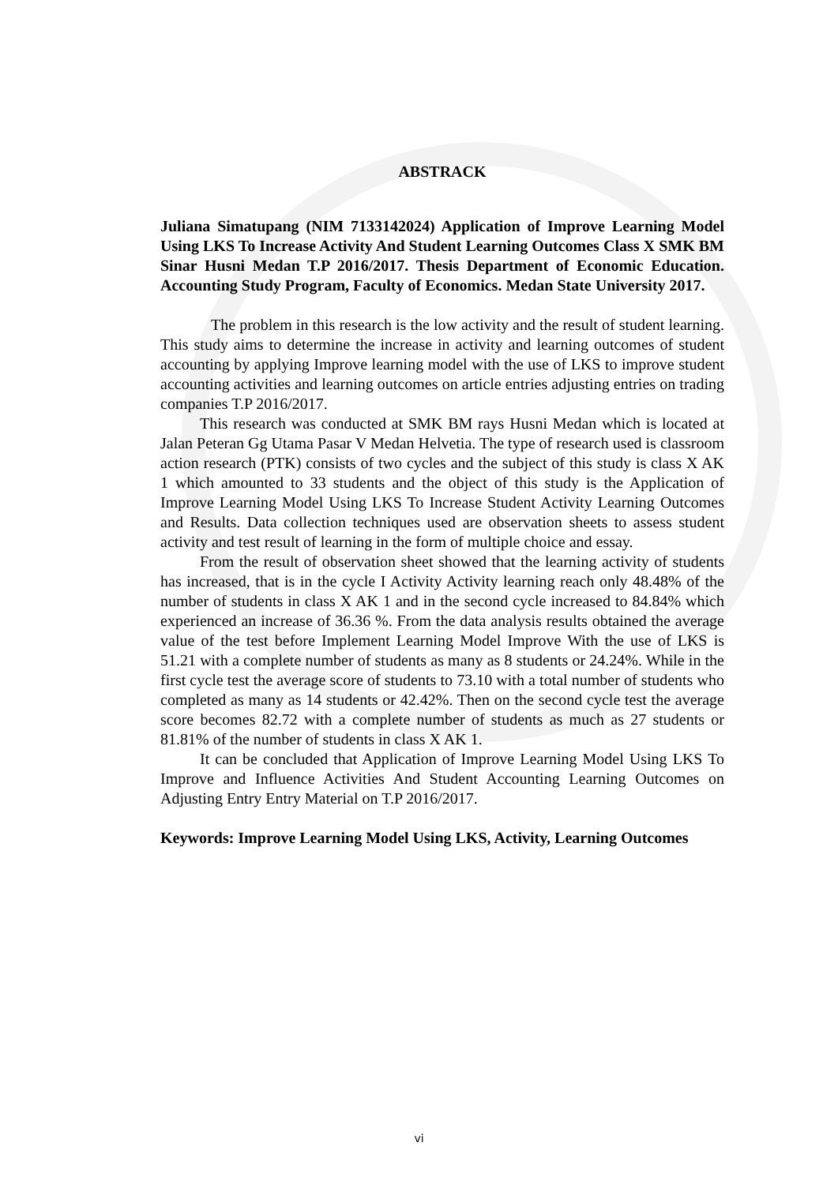ABSTRACK
Juliana Simatupang (NIM 7133142024) Application of Improve Learning Model Using LKS To Increase Activity And Student Learning Outcomes Class X SMK BM Sinar Husni Medan T.P 2016/2017. Thesis Department of Economic Education. Accounting Study Program, Faculty of Economics. Medan State University 2017.
The problem in this research is the low activity and the result of student learning. This study aims to determine the increase in activity and learning outcomes of student accounting by applying Improve learning model with the use of LKS to improve student accounting activities and learning outcomes on article entries adjusting entries on trading companies T.P 2016/2017.
This research was conducted at SMK BM rays Husni Medan which is located at Jalan Peteran Gg Utama Pasar V Medan Helvetia. The type of research used is classroom action research (PTK) consists of two cycles and the subject of this study is class X AK 1 which amounted to 33 students and the object of this study is the Application of Improve Learning Model Using LKS To Increase Student Activity Learning Outcomes and Results. Data collection techniques used are observation sheets to assess student activity and test result of learning in the form of multiple choice and essay.
From the result of observation sheet showed that the learning activity of students has increased, that is in the cycle I Activity Activity learning reach only 48.48% of the number of students in class X AK 1 and in the second cycle increased to 84.84% which experienced an increase of 36.36 %. From the data analysis results obtained the average value of the test before Implement Learning Model Improve With the use of LKS is 51.21 with a complete number of students as many as 8 students or 24.24%. While in the first cycle test the average score of students to 73.10 with a total number of students who completed as many as 14 students or 42.42%. Then on the second cycle test the average score becomes 82.72 with a complete number of students as much as 27 students or 81.81% of the number of students in class X AK 1.
It can be concluded that Application of Improve Learning Model Using LKS To Improve and Influence Activities And Student Accounting Learning Outcomes on Adjusting Entry Entry Material on T.P 2016/2017.
Keywords: Improve Learning Model Using LKS, Activity, Learning Outcomes
vi